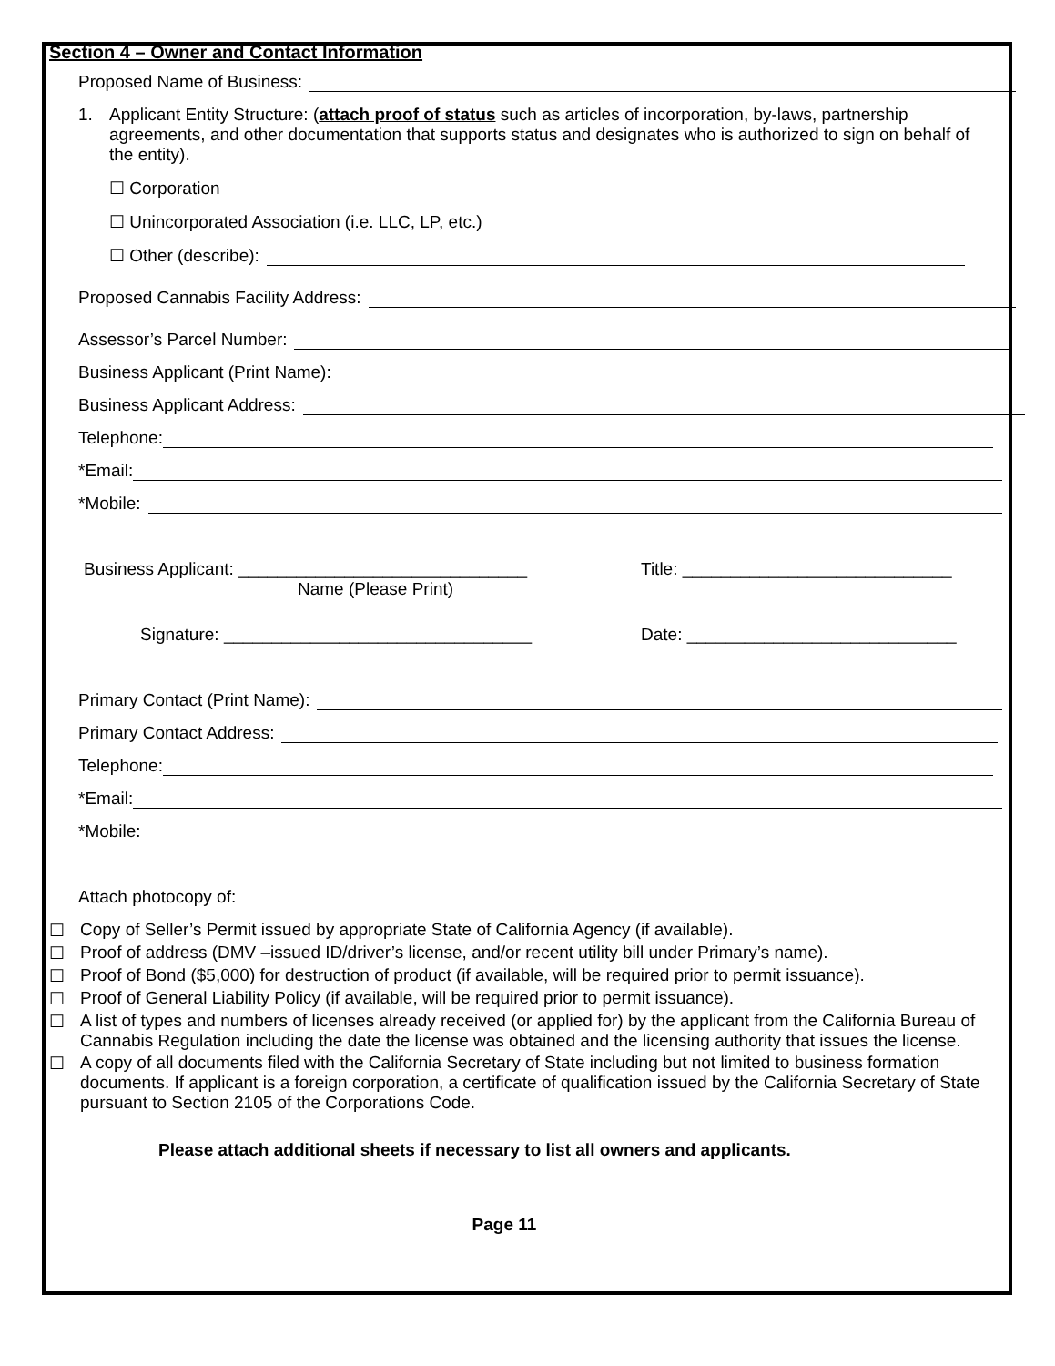Section 4 – Owner and Contact Information
Proposed Name of Business:
1. Applicant Entity Structure: (attach proof of status such as articles of incorporation, by-laws, partnership agreements, and other documentation that supports status and designates who is authorized to sign on behalf of the entity).
☐ Corporation
☐ Unincorporated Association (i.e. LLC, LP, etc.)
☐ Other (describe):
Proposed Cannabis Facility Address:
Assessor’s Parcel Number:
Business Applicant (Print Name):
Business Applicant Address:
Telephone:
*Email:
*Mobile:
Business Applicant: ______________________________
Name (Please Print) Title: ____________________________
Signature: ________________________________ Date: ____________________________
Primary Contact (Print Name):
Primary Contact Address:
Telephone:
*Email:
*Mobile:
Attach photocopy of:
☐ Copy of Seller’s Permit issued by appropriate State of California Agency (if available).
☐ Proof of address (DMV –issued ID/driver’s license, and/or recent utility bill under Primary’s name).
☐ Proof of Bond ($5,000) for destruction of product (if available, will be required prior to permit issuance).
☐ Proof of General Liability Policy (if available, will be required prior to permit issuance).
☐ A list of types and numbers of licenses already received (or applied for) by the applicant from the California Bureau of Cannabis Regulation including the date the license was obtained and the licensing authority that issues the license.
☐ A copy of all documents filed with the California Secretary of State including but not limited to business formation documents. If applicant is a foreign corporation, a certificate of qualification issued by the California Secretary of State pursuant to Section 2105 of the Corporations Code.
Please attach additional sheets if necessary to list all owners and applicants.
Page 11